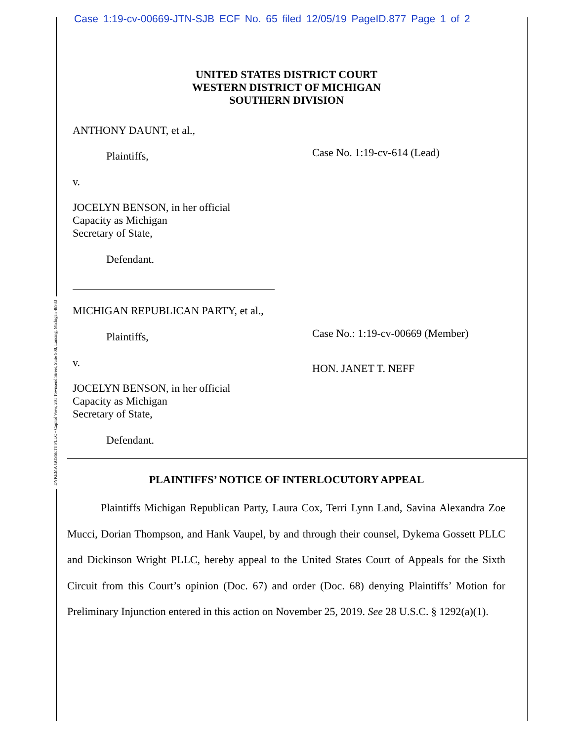Case 1:19-cv-00669-JTN-SJB ECF No. 65 filed 12/05/19 PageID.877 Page 1 of 2
UNITED STATES DISTRICT COURT
WESTERN DISTRICT OF MICHIGAN
SOUTHERN DIVISION
ANTHONY DAUNT, et al.,
Plaintiffs, Case No. 1:19-cv-614 (Lead)
v.
JOCELYN BENSON, in her official
Capacity as Michigan
Secretary of State,
Defendant.
MICHIGAN REPUBLICAN PARTY, et al.,
Plaintiffs, Case No.: 1:19-cv-00669 (Member)
v. HON. JANET T. NEFF
JOCELYN BENSON, in her official
Capacity as Michigan
Secretary of State,
Defendant.
PLAINTIFFS’ NOTICE OF INTERLOCUTORY APPEAL
Plaintiffs Michigan Republican Party, Laura Cox, Terri Lynn Land, Savina Alexandra Zoe Mucci, Dorian Thompson, and Hank Vaupel, by and through their counsel, Dykema Gossett PLLC and Dickinson Wright PLLC, hereby appeal to the United States Court of Appeals for the Sixth Circuit from this Court’s opinion (Doc. 67) and order (Doc. 68) denying Plaintiffs’ Motion for Preliminary Injunction entered in this action on November 25, 2019. See 28 U.S.C. § 1292(a)(1).
DYKEMA GOSSETT PLLC • Capitol View, 201 Townsend Street, Suite 900, Lansing, Michigan 48933